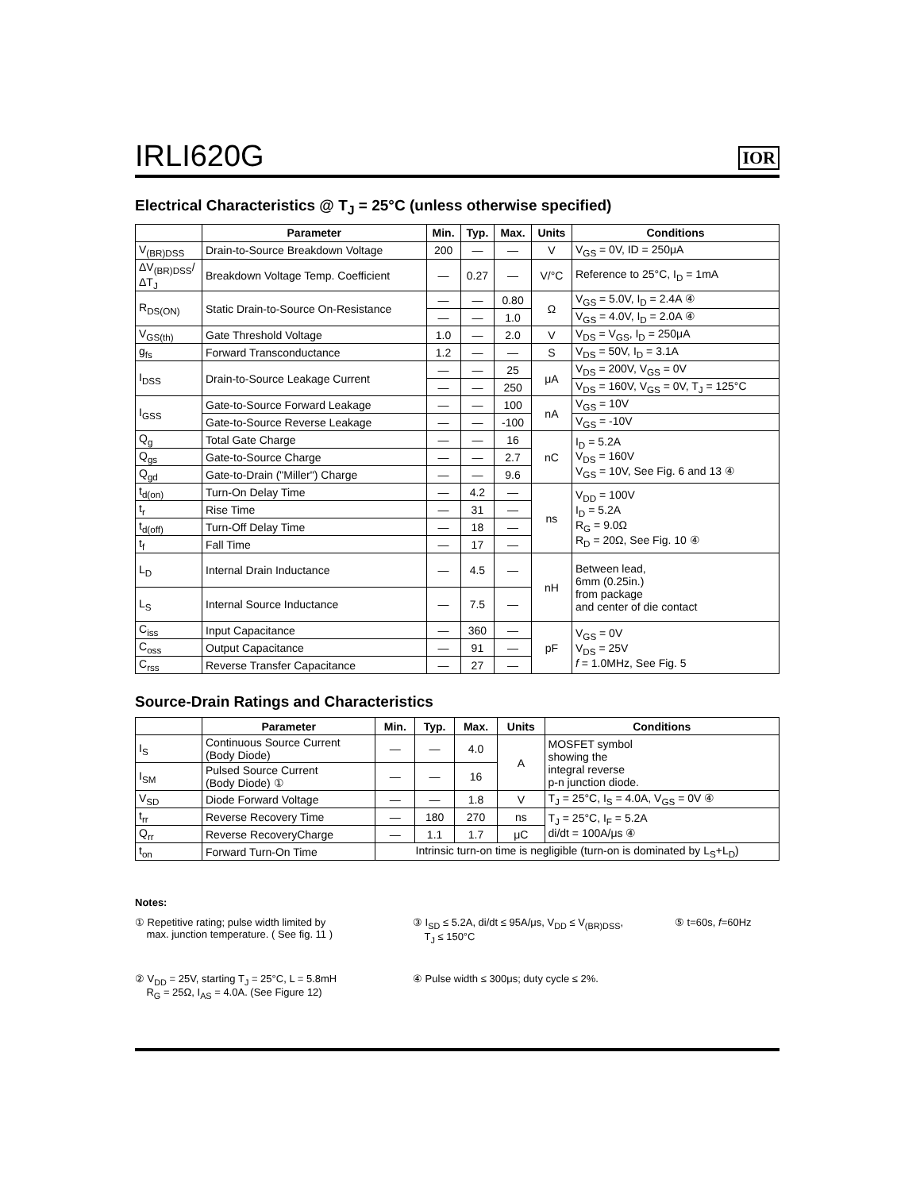IRLI620G
IOR
Electrical Characteristics @ T<sub>J</sub> = 25°C (unless otherwise specified)
| | Parameter | Min. | Typ. | Max. | Units | Conditions |
| --- | --- | --- | --- | --- | --- | --- |
| V<sub>(BR)DSS</sub> | Drain-to-Source Breakdown Voltage | 200 | — | — | V | V<sub>GS</sub> = 0V, ID = 250μA |
| ΔV<sub>(BR)DSS</sub>/ΔT<sub>J</sub> | Breakdown Voltage Temp. Coefficient | — | 0.27 | — | V/°C | Reference to 25°C, I<sub>D</sub> = 1mA |
| R<sub>DS(ON)</sub> | Static Drain-to-Source On-Resistance | — | — | 0.80 | Ω | V<sub>GS</sub> = 5.0V, I<sub>D</sub> = 2.4A ④ |
| | | — | — | 1.0 | | V<sub>GS</sub> = 4.0V, I<sub>D</sub> = 2.0A ④ |
| V<sub>GS(th)</sub> | Gate Threshold Voltage | 1.0 | — | 2.0 | V | V<sub>DS</sub> = V<sub>GS</sub>, I<sub>D</sub> = 250μA |
| g<sub>fs</sub> | Forward Transconductance | 1.2 | — | — | S | V<sub>DS</sub> = 50V, I<sub>D</sub> = 3.1A |
| I<sub>DSS</sub> | Drain-to-Source Leakage Current | — | — | 25 | μA | V<sub>DS</sub> = 200V, V<sub>GS</sub> = 0V |
| | | — | — | 250 | | V<sub>DS</sub> = 160V, V<sub>GS</sub> = 0V, T<sub>J</sub> = 125°C |
| I<sub>GSS</sub> | Gate-to-Source Forward Leakage | — | — | 100 | nA | V<sub>GS</sub> = 10V |
| | Gate-to-Source Reverse Leakage | — | — | -100 | | V<sub>GS</sub> = -10V |
| Q<sub>g</sub> | Total Gate Charge | — | — | 16 | nC | I<sub>D</sub> = 5.2A V<sub>DS</sub> = 160V V<sub>GS</sub> = 10V, See Fig. 6 and 13 ④ |
| Q<sub>gs</sub> | Gate-to-Source Charge | — | — | 2.7 | | |
| Q<sub>gd</sub> | Gate-to-Drain ("Miller") Charge | — | — | 9.6 | | |
| t<sub>d(on)</sub> | Turn-On Delay Time | — | 4.2 | — | ns | V<sub>DD</sub> = 100V I<sub>D</sub> = 5.2A R<sub>G</sub> = 9.0Ω R<sub>D</sub> = 20Ω, See Fig. 10 ④ |
| t<sub>r</sub> | Rise Time | — | 31 | — | | |
| t<sub>d(off)</sub> | Turn-Off Delay Time | — | 18 | — | | |
| t<sub>f</sub> | Fall Time | — | 17 | — | | |
| L<sub>D</sub> | Internal Drain Inductance | — | 4.5 | — | nH | Between lead, 6mm (0.25in.) from package and center of die contact |
| L<sub>S</sub> | Internal Source Inductance | — | 7.5 | — | | |
| C<sub>iss</sub> | Input Capacitance | — | 360 | — | pF | V<sub>GS</sub> = 0V V<sub>DS</sub> = 25V f = 1.0MHz, See Fig. 5 |
| C<sub>oss</sub> | Output Capacitance | — | 91 | — | | |
| C<sub>rss</sub> | Reverse Transfer Capacitance | — | 27 | — | | |
Source-Drain Ratings and Characteristics
| | Parameter | Min. | Typ. | Max. | Units | Conditions |
| --- | --- | --- | --- | --- | --- | --- |
| I<sub>S</sub> | Continuous Source Current (Body Diode) | — | — | 4.0 | A | MOSFET symbol showing the integral reverse p-n junction diode. |
| I<sub>SM</sub> | Pulsed Source Current (Body Diode) ① | — | — | 16 | | |
| V<sub>SD</sub> | Diode Forward Voltage | — | — | 1.8 | V | T<sub>J</sub> = 25°C, I<sub>S</sub> = 4.0A, V<sub>GS</sub> = 0V ④ |
| t<sub>rr</sub> | Reverse Recovery Time | — | 180 | 270 | ns | T<sub>J</sub> = 25°C, I<sub>F</sub> = 5.2A di/dt = 100A/μs ④ |
| Q<sub>rr</sub> | Reverse RecoveryCharge | — | 1.1 | 1.7 | μC | |
| t<sub>on</sub> | Forward Turn-On Time | Intrinsic turn-on time is negligible (turn-on is dominated by L<sub>S</sub>+L<sub>D</sub>) | | | | |
Notes:
① Repetitive rating; pulse width limited by
max. junction temperature. ( See fig. 11 )
③ I<sub>SD</sub> ≤ 5.2A, di/dt ≤ 95A/μs, V<sub>DD</sub> ≤ V<sub>(BR)DSS</sub>,
T<sub>J</sub> ≤ 150°C
⑤ t=60s, f=60Hz
② V<sub>DD</sub> = 25V, starting T<sub>J</sub> = 25°C, L = 5.8mH
R<sub>G</sub> = 25Ω, I<sub>AS</sub> = 4.0A. (See Figure 12)
④ Pulse width ≤ 300μs; duty cycle ≤ 2%.